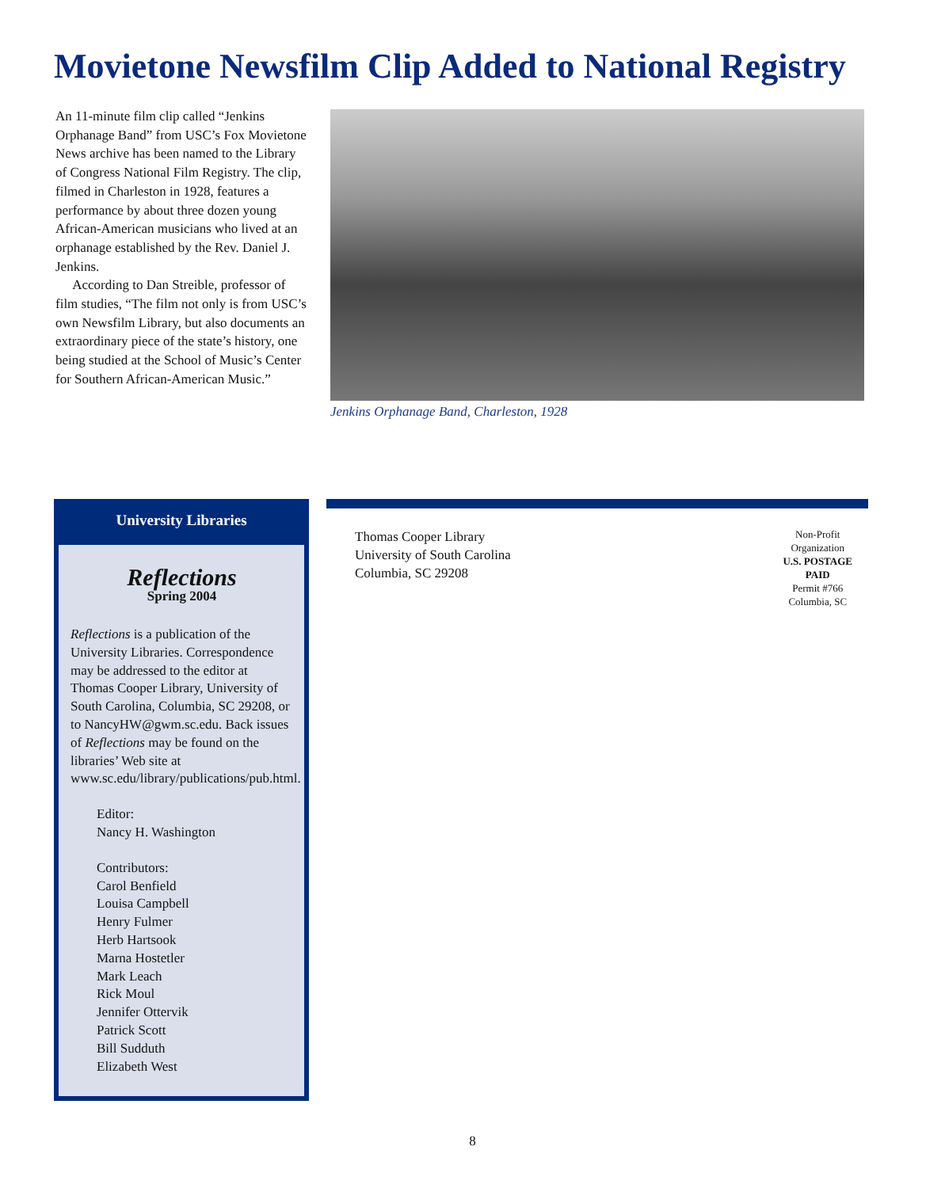Movietone Newsfilm Clip Added to National Registry
An 11-minute film clip called “Jenkins Orphanage Band” from USC’s Fox Movietone News archive has been named to the Library of Congress National Film Registry. The clip, filmed in Charleston in 1928, features a performance by about three dozen young African-American musicians who lived at an orphanage established by the Rev. Daniel J. Jenkins.
According to Dan Streible, professor of film studies, “The film not only is from USC’s own Newsfilm Library, but also documents an extraordinary piece of the state’s history, one being studied at the School of Music’s Center for Southern African-American Music.”
Jenkins Orphanage Band, Charleston, 1928
University Libraries
Reflections
Spring 2004
Reflections is a publication of the University Libraries. Correspondence may be addressed to the editor at Thomas Cooper Library, University of South Carolina, Columbia, SC 29208, or to NancyHW@gwm.sc.edu. Back issues of Reflections may be found on the libraries’ Web site at www.sc.edu/library/publications/pub.html.
Editor:
Nancy H. Washington
Contributors:
Carol Benfield
Louisa Campbell
Henry Fulmer
Herb Hartsook
Marna Hostetler
Mark Leach
Rick Moul
Jennifer Ottervik
Patrick Scott
Bill Sudduth
Elizabeth West
Thomas Cooper Library
University of South Carolina
Columbia, SC 29208
Non-Profit
Organization
U.S. POSTAGE
PAID
Permit #766
Columbia, SC
8